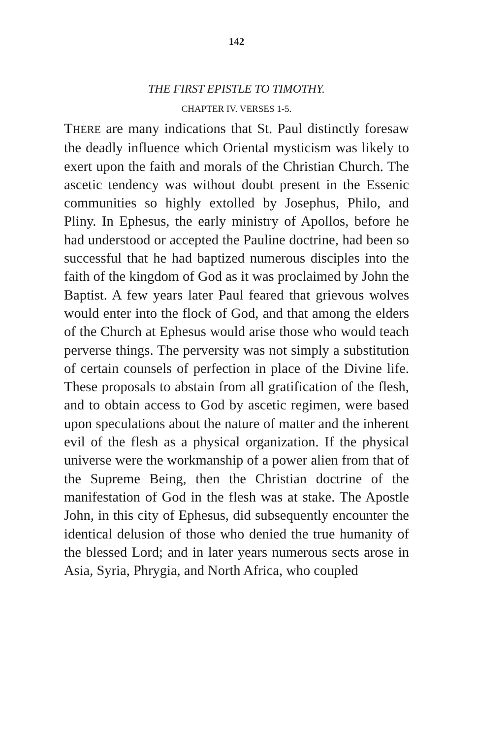142
THE FIRST EPISTLE TO TIMOTHY.
CHAPTER IV. VERSES 1-5.
THERE are many indications that St. Paul distinctly foresaw the deadly influence which Oriental mysticism was likely to exert upon the faith and morals of the Christian Church. The ascetic tendency was without doubt present in the Essenic communities so highly extolled by Josephus, Philo, and Pliny. In Ephesus, the early ministry of Apollos, before he had understood or accepted the Pauline doctrine, had been so successful that he had baptized numerous disciples into the faith of the kingdom of God as it was proclaimed by John the Baptist. A few years later Paul feared that grievous wolves would enter into the flock of God, and that among the elders of the Church at Ephesus would arise those who would teach perverse things. The perversity was not simply a substitution of certain counsels of perfection in place of the Divine life. These proposals to abstain from all gratification of the flesh, and to obtain access to God by ascetic regimen, were based upon speculations about the nature of matter and the inherent evil of the flesh as a physical organization. If the physical universe were the workmanship of a power alien from that of the Supreme Being, then the Christian doctrine of the manifestation of God in the flesh was at stake. The Apostle John, in this city of Ephesus, did subsequently encounter the identical delusion of those who denied the true humanity of the blessed Lord; and in later years numerous sects arose in Asia, Syria, Phrygia, and North Africa, who coupled